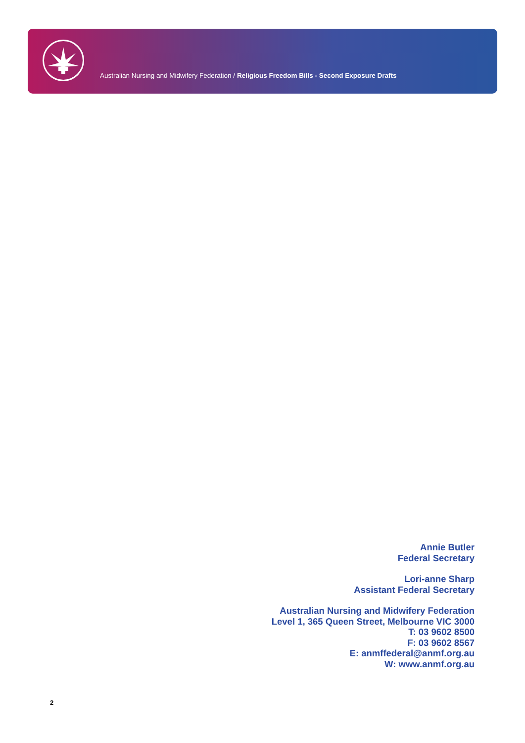Australian Nursing and Midwifery Federation / Religious Freedom Bills - Second Exposure Drafts
Annie Butler
Federal Secretary
Lori-anne Sharp
Assistant Federal Secretary
Australian Nursing and Midwifery Federation
Level 1, 365 Queen Street, Melbourne VIC 3000
T: 03 9602 8500
F: 03 9602 8567
E: anmffederal@anmf.org.au
W: www.anmf.org.au
2